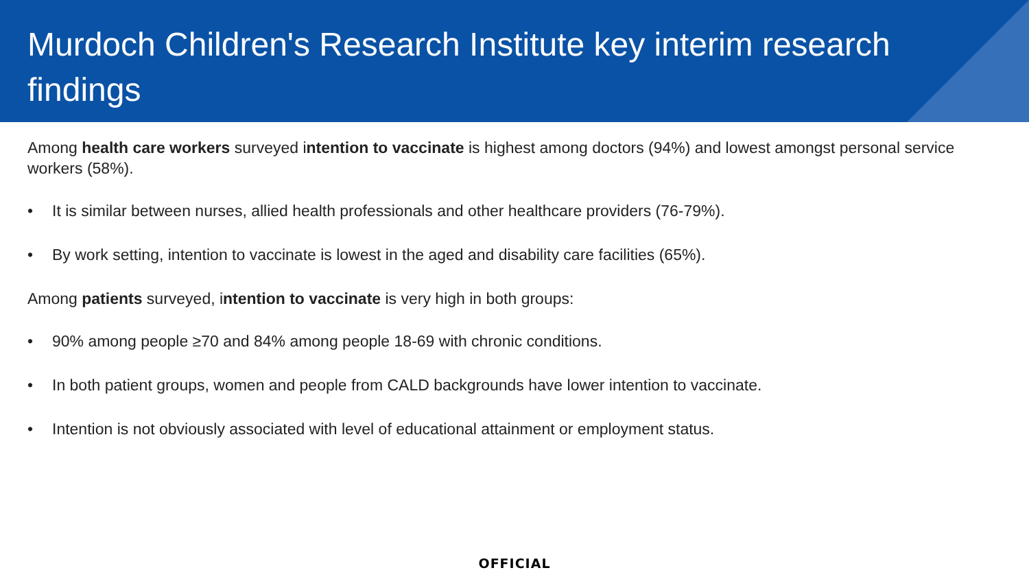Murdoch Children's Research Institute key interim research findings
Among health care workers surveyed intention to vaccinate is highest among doctors (94%) and lowest amongst personal service workers (58%).
• It is similar between nurses, allied health professionals and other healthcare providers (76-79%).
• By work setting, intention to vaccinate is lowest in the aged and disability care facilities (65%).
Among patients surveyed, intention to vaccinate is very high in both groups:
• 90% among people ≥70 and 84% among people 18-69 with chronic conditions.
• In both patient groups, women and people from CALD backgrounds have lower intention to vaccinate.
• Intention is not obviously associated with level of educational attainment or employment status.
OFFICIAL